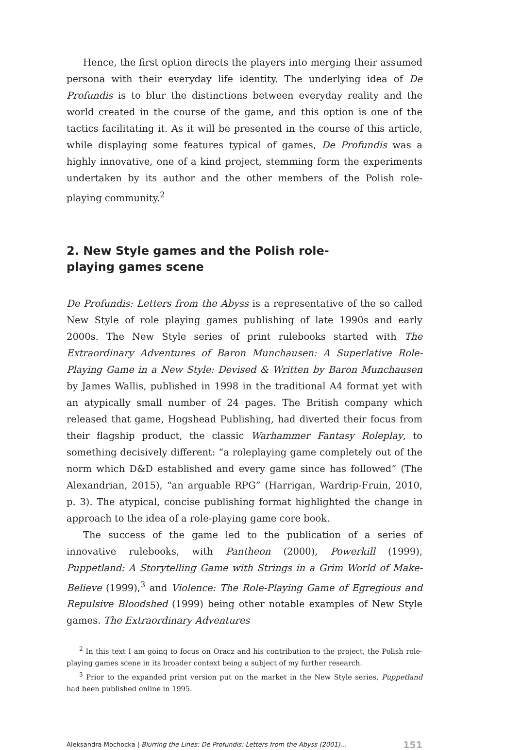Hence, the first option directs the players into merging their assumed persona with their everyday life identity. The underlying idea of De Profundis is to blur the distinctions between everyday reality and the world created in the course of the game, and this option is one of the tactics facilitating it. As it will be presented in the course of this article, while displaying some features typical of games, De Profundis was a highly innovative, one of a kind project, stemming form the experiments undertaken by its author and the other members of the Polish role-playing community.<sup>2</sup>
2. New Style games and the Polish role-playing games scene
De Profundis: Letters from the Abyss is a representative of the so called New Style of role playing games publishing of late 1990s and early 2000s. The New Style series of print rulebooks started with The Extraordinary Adventures of Baron Munchausen: A Superlative Role-Playing Game in a New Style: Devised & Written by Baron Munchausen by James Wallis, published in 1998 in the traditional A4 format yet with an atypically small number of 24 pages. The British company which released that game, Hogshead Publishing, had diverted their focus from their flagship product, the classic Warhammer Fantasy Roleplay, to something decisively different: “a roleplaying game completely out of the norm which D&D established and every game since has followed” (The Alexandrian, 2015), “an arguable RPG” (Harrigan, Wardrip-Fruin, 2010, p. 3). The atypical, concise publishing format highlighted the change in approach to the idea of a role-playing game core book.
The success of the game led to the publication of a series of innovative rulebooks, with Pantheon (2000), Powerkill (1999), Puppetland: A Storytelling Game with Strings in a Grim World of Make-Believe (1999),<sup>3</sup> and Violence: The Role-Playing Game of Egregious and Repulsive Bloodshed (1999) being other notable examples of New Style games. The Extraordinary Adventures
<sup>2</sup> In this text I am going to focus on Oracz and his contribution to the project, the Polish role-playing games scene in its broader context being a subject of my further research.
<sup>3</sup> Prior to the expanded print version put on the market in the New Style series, Puppetland had been published online in 1995.
Aleksandra Mochocka | Blurring the Lines: De Profundis: Letters from the Abyss (2001)... 151